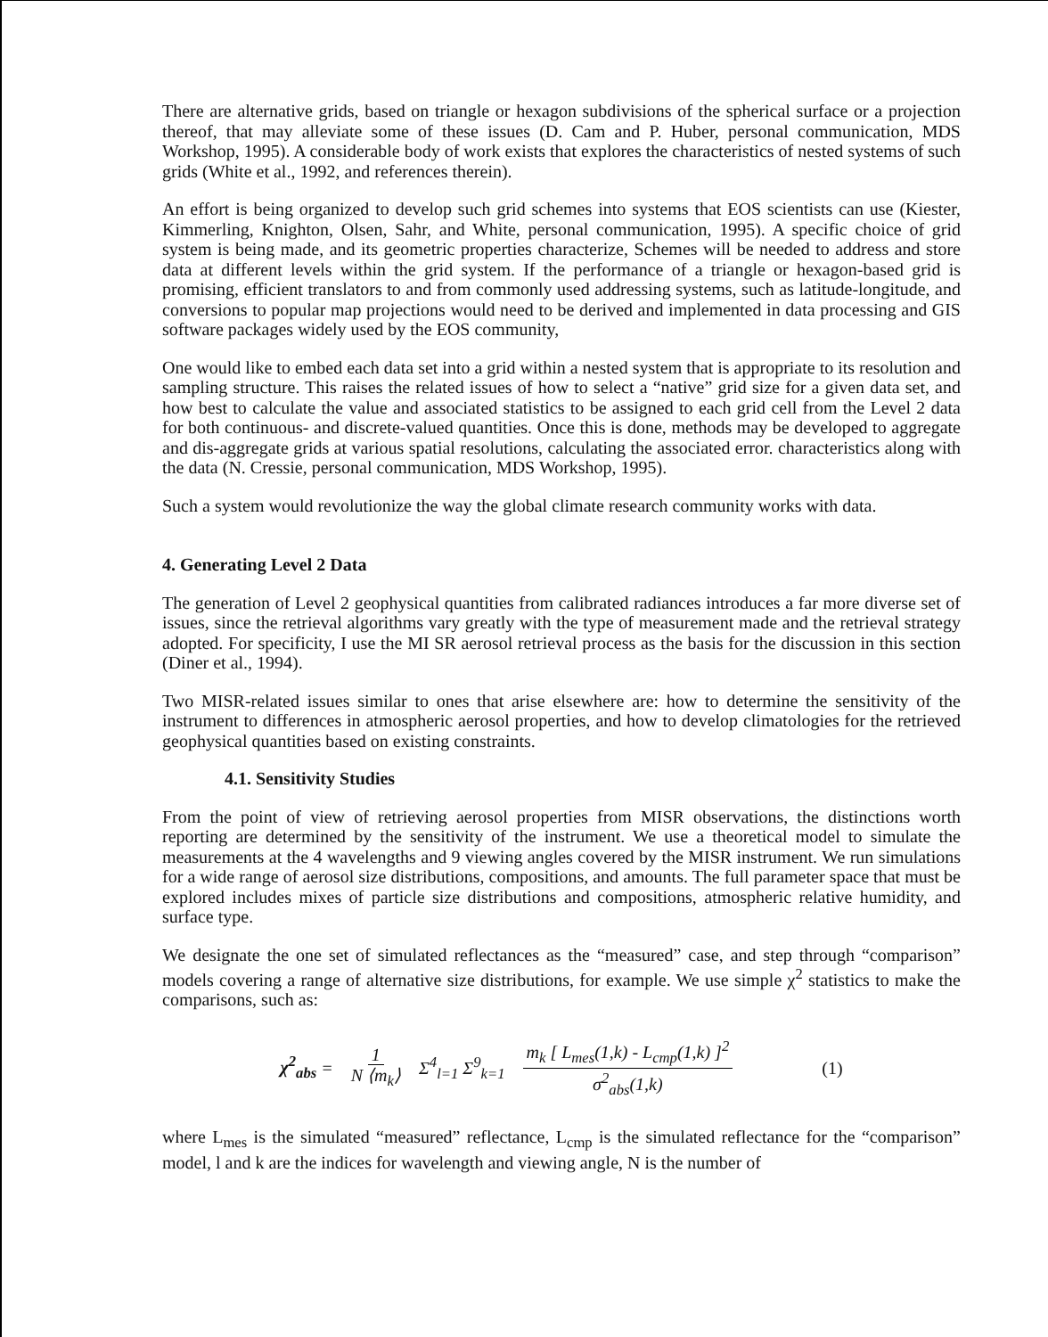There are alternative grids, based on triangle or hexagon subdivisions of the spherical surface or a projection thereof, that may alleviate some of these issues (D. Cam and P. Huber, personal communication, MDS Workshop, 1995). A considerable body of work exists that explores the characteristics of nested systems of such grids (White et al., 1992, and references therein).
An effort is being organized to develop such grid schemes into systems that EOS scientists can use (Kiester, Kimmerling, Knighton, Olsen, Sahr, and White, personal communication, 1995). A specific choice of grid system is being made, and its geometric properties characterize, Schemes will be needed to address and store data at different levels within the grid system. If the performance of a triangle or hexagon-based grid is promising, efficient translators to and from commonly used addressing systems, such as latitude-longitude, and conversions to popular map projections would need to be derived and implemented in data processing and GIS software packages widely used by the EOS community,
One would like to embed each data set into a grid within a nested system that is appropriate to its resolution and sampling structure. This raises the related issues of how to select a “native” grid size for a given data set, and how best to calculate the value and associated statistics to be assigned to each grid cell from the Level 2 data for both continuous- and discrete-valued quantities. Once this is done, methods may be developed to aggregate and dis-aggregate grids at various spatial resolutions, calculating the associated error. characteristics along with the data (N. Cressie, personal communication, MDS Workshop, 1995).
Such a system would revolutionize the way the global climate research community works with data.
4. Generating Level 2 Data
The generation of Level 2 geophysical quantities from calibrated radiances introduces a far more diverse set of issues, since the retrieval algorithms vary greatly with the type of measurement made and the retrieval strategy adopted. For specificity, I use the MI SR aerosol retrieval process as the basis for the discussion in this section (Diner et al., 1994).
Two MISR-related issues similar to ones that arise elsewhere are: how to determine the sensitivity of the instrument to differences in atmospheric aerosol properties, and how to develop climatologies for the retrieved geophysical quantities based on existing constraints.
4.1. Sensitivity Studies
From the point of view of retrieving aerosol properties from MISR observations, the distinctions worth reporting are determined by the sensitivity of the instrument. We use a theoretical model to simulate the measurements at the 4 wavelengths and 9 viewing angles covered by the MISR instrument. We run simulations for a wide range of aerosol size distributions, compositions, and amounts. The full parameter space that must be explored includes mixes of particle size distributions and compositions, atmospheric relative humidity, and surface type.
We designate the one set of simulated reflectances as the “measured” case, and step through “comparison” models covering a range of alternative size distributions, for example. We use simple χ<sup>2</sup> statistics to make the comparisons, such as:
χ<sup>2</sup><sub>abs</sub> = 1 N ⟨m<sub>k</sub>⟩ Σ<sup>4</sup><sub>l=1</sub> Σ<sup>9</sup><sub>k=1</sub> m<sub>k</sub> [ L<sub>mes</sub>(1,k) - L<sub>cmp</sub>(1,k) ]<sup>2</sup> σ<sup>2</sup><sub>abs</sub>(1,k) (1)
where L<sub>mes</sub> is the simulated “measured” reflectance, L<sub>cmp</sub> is the simulated reflectance for the “comparison” model, l and k are the indices for wavelength and viewing angle, N is the number of